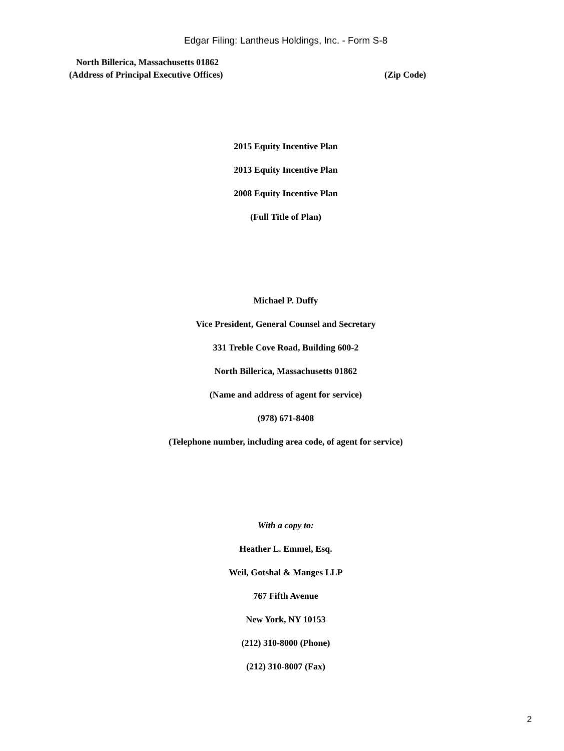Edgar Filing: Lantheus Holdings, Inc. - Form S-8
North Billerica, Massachusetts 01862
(Address of Principal Executive Offices) (Zip Code)
2015 Equity Incentive Plan
2013 Equity Incentive Plan
2008 Equity Incentive Plan
(Full Title of Plan)
Michael P. Duffy
Vice President, General Counsel and Secretary
331 Treble Cove Road, Building 600-2
North Billerica, Massachusetts 01862
(Name and address of agent for service)
(978) 671-8408
(Telephone number, including area code, of agent for service)
With a copy to:
Heather L. Emmel, Esq.
Weil, Gotshal & Manges LLP
767 Fifth Avenue
New York, NY 10153
(212) 310-8000 (Phone)
(212) 310-8007 (Fax)
2